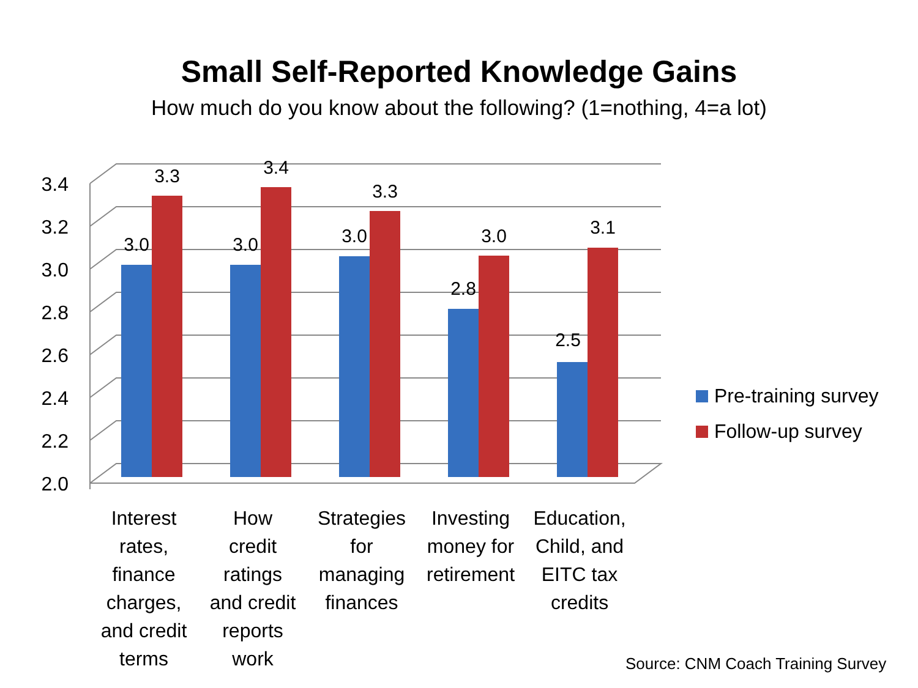Small Self-Reported Knowledge Gains
How much do you know about the following? (1=nothing, 4=a lot)
3.4
3.2
3.0
2.8
2.6
2.4
2.2
2.0
3.0
3.3
3.0
3.4
3.0
3.3
2.8
3.0
2.5
3.1
Pre-training survey
Follow-up survey
Interest
rates,
finance
charges,
and credit
terms
How
credit
ratings
and credit
reports
work
Strategies
for
managing
finances
Investing
money for
retirement
Education,
Child, and
EITC tax
credits
Source: CNM Coach Training Survey